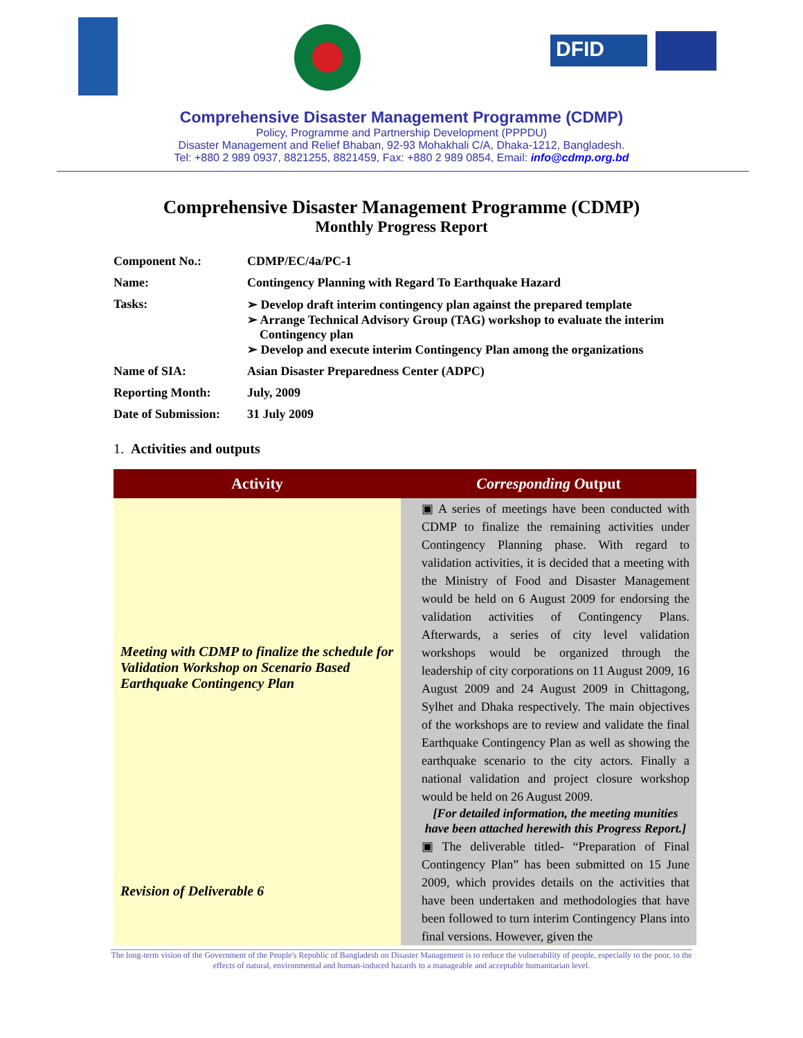DFID
Comprehensive Disaster Management Programme (CDMP)
Policy, Programme and Partnership Development (PPPDU)
Disaster Management and Relief Bhaban, 92-93 Mohakhali C/A, Dhaka-1212, Bangladesh.
Tel: +880 2 989 0937, 8821255, 8821459, Fax: +880 2 989 0854, Email: info@cdmp.org.bd
Comprehensive Disaster Management Programme (CDMP)
Monthly Progress Report
| Component No.: | CDMP/EC/4a/PC-1 |
| Name: | Contingency Planning with Regard To Earthquake Hazard |
| Tasks: | ➢ Develop draft interim contingency plan against the prepared template ➢ Arrange Technical Advisory Group (TAG) workshop to evaluate the interim Contingency plan ➢ Develop and execute interim Contingency Plan among the organizations |
| Name of SIA: | Asian Disaster Preparedness Center (ADPC) |
| Reporting Month: | July, 2009 |
| Date of Submission: | 31 July 2009 |
1. Activities and outputs
| Activity | Corresponding O utput |
| --- | --- |
| Meeting with CDMP to finalize the schedule for Validation Workshop on Scenario Based Earthquake Contingency Plan | ▣ A series of meetings have been conducted with CDMP to finalize the remaining activities under Contingency Planning phase. With regard to validation activities, it is decided that a meeting with the Ministry of Food and Disaster Management would be held on 6 August 2009 for endorsing the validation activities of Contingency Plans. Afterwards, a series of city level validation workshops would be organized through the leadership of city corporations on 11 August 2009, 16 August 2009 and 24 August 2009 in Chittagong, Sylhet and Dhaka respectively. The main objectives of the workshops are to review and validate the final Earthquake Contingency Plan as well as showing the earthquake scenario to the city actors. Finally a national validation and project closure workshop would be held on 26 August 2009. [For detailed information, the meeting munities have been attached herewith this Progress Report.] |
| Revision of Deliverable 6 | ▣ The deliverable titled- “Preparation of Final Contingency Plan” has been submitted on 15 June 2009, which provides details on the activities that have been undertaken and methodologies that have been followed to turn interim Contingency Plans into final versions. However, given the |
The long-term vision of the Government of the People's Republic of Bangladesh on Disaster Management is to reduce the vulnerability of people, especially to the poor, to the effects of natural, environmental and human-induced hazards to a manageable and acceptable humanitarian level.